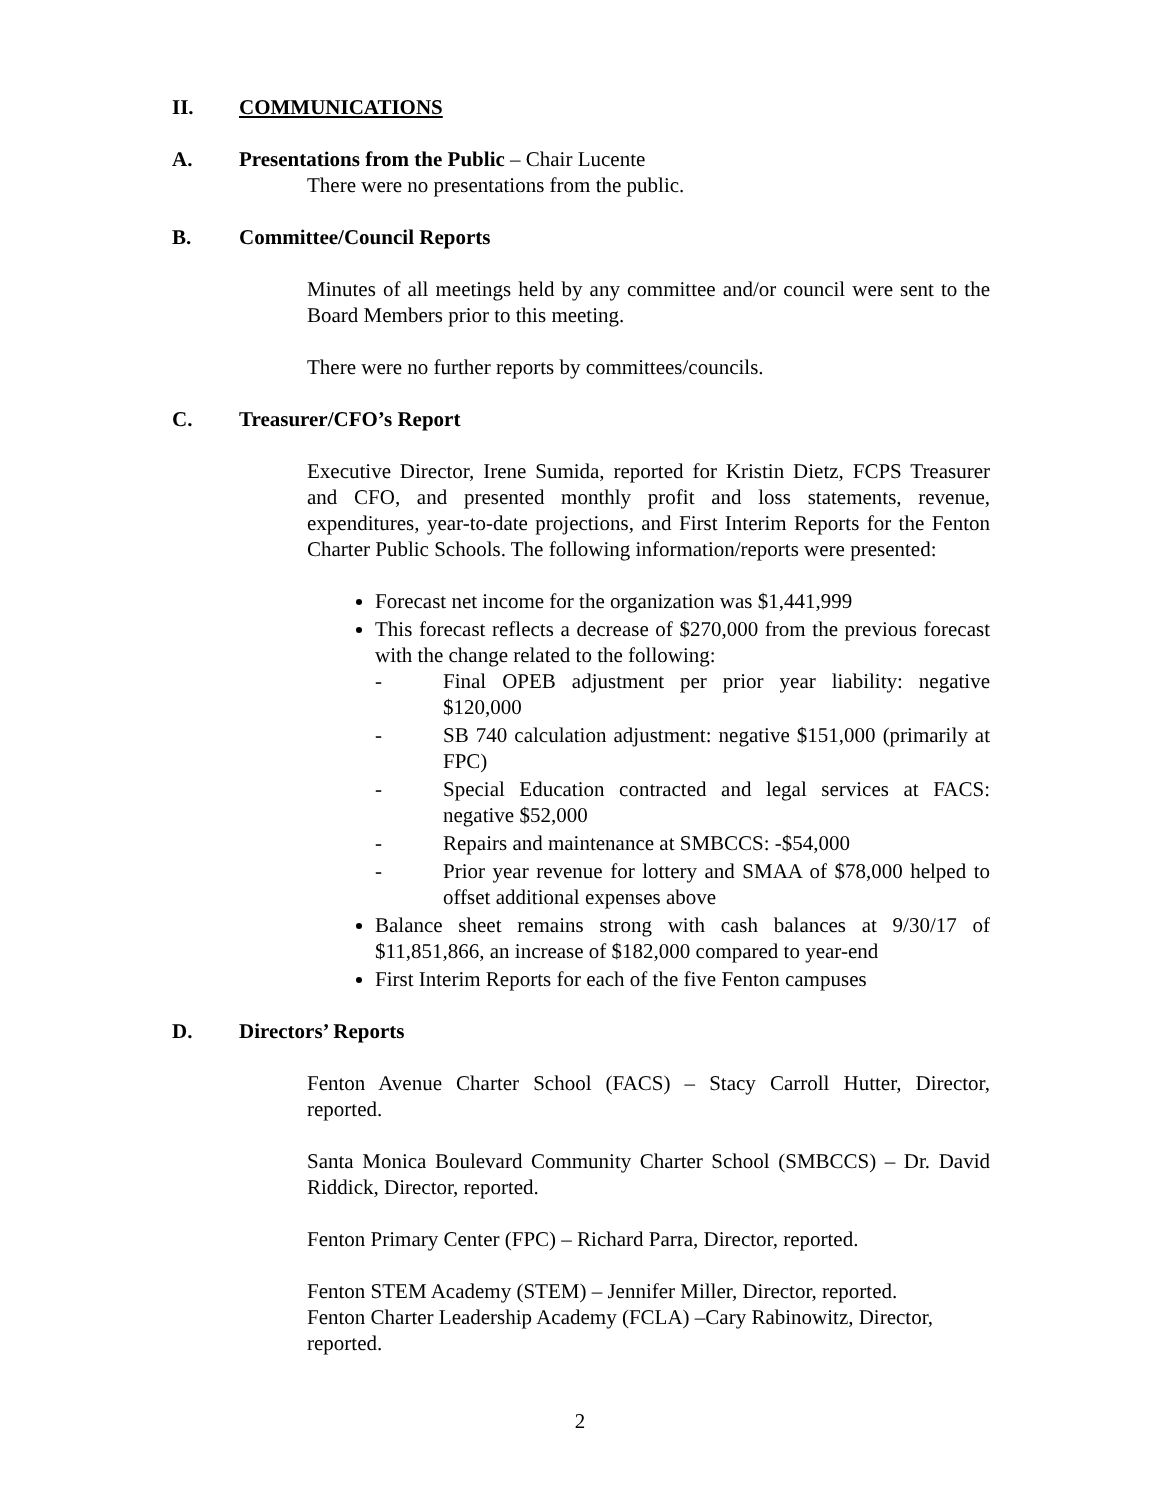II. COMMUNICATIONS
A. Presentations from the Public – Chair Lucente
There were no presentations from the public.
B. Committee/Council Reports
Minutes of all meetings held by any committee and/or council were sent to the Board Members prior to this meeting.
There were no further reports by committees/councils.
C. Treasurer/CFO’s Report
Executive Director, Irene Sumida, reported for Kristin Dietz, FCPS Treasurer and CFO, and presented monthly profit and loss statements, revenue, expenditures, year-to-date projections, and First Interim Reports for the Fenton Charter Public Schools. The following information/reports were presented:
Forecast net income for the organization was $1,441,999
This forecast reflects a decrease of $270,000 from the previous forecast with the change related to the following:
- Final OPEB adjustment per prior year liability: negative $120,000
- SB 740 calculation adjustment: negative $151,000 (primarily at FPC)
- Special Education contracted and legal services at FACS: negative $52,000
- Repairs and maintenance at SMBCCS: -$54,000
- Prior year revenue for lottery and SMAA of $78,000 helped to offset additional expenses above
Balance sheet remains strong with cash balances at 9/30/17 of $11,851,866, an increase of $182,000 compared to year-end
First Interim Reports for each of the five Fenton campuses
D. Directors’ Reports
Fenton Avenue Charter School (FACS) – Stacy Carroll Hutter, Director, reported.
Santa Monica Boulevard Community Charter School (SMBCCS) – Dr. David Riddick, Director, reported.
Fenton Primary Center (FPC) – Richard Parra, Director, reported.
Fenton STEM Academy (STEM) – Jennifer Miller, Director, reported.
Fenton Charter Leadership Academy (FCLA) –Cary Rabinowitz, Director, reported.
2